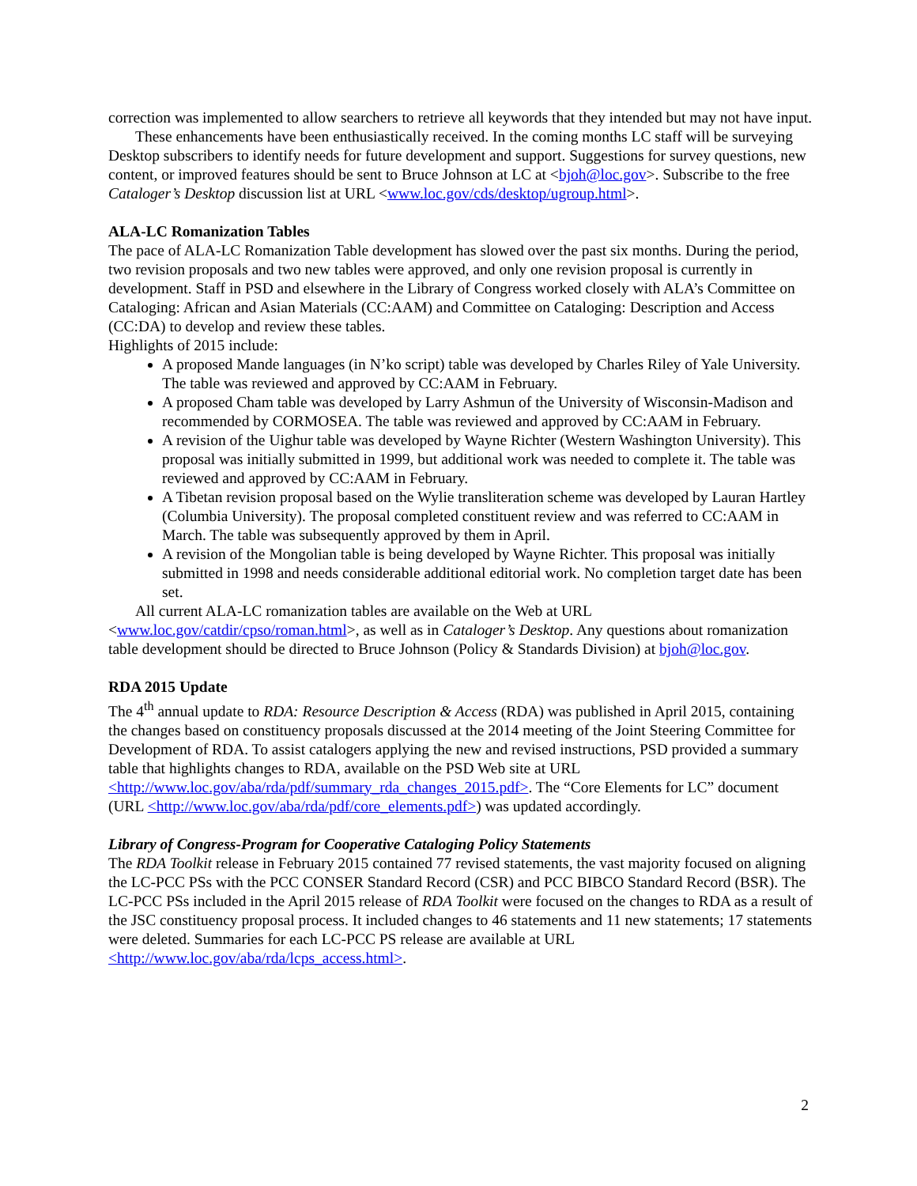correction was implemented to allow searchers to retrieve all keywords that they intended but may not have input.
These enhancements have been enthusiastically received. In the coming months LC staff will be surveying Desktop subscribers to identify needs for future development and support. Suggestions for survey questions, new content, or improved features should be sent to Bruce Johnson at LC at <bjoh@loc.gov>. Subscribe to the free Cataloger’s Desktop discussion list at URL <www.loc.gov/cds/desktop/ugroup.html>.
ALA-LC Romanization Tables
The pace of ALA-LC Romanization Table development has slowed over the past six months. During the period, two revision proposals and two new tables were approved, and only one revision proposal is currently in development. Staff in PSD and elsewhere in the Library of Congress worked closely with ALA’s Committee on Cataloging: African and Asian Materials (CC:AAM) and Committee on Cataloging: Description and Access (CC:DA) to develop and review these tables.
Highlights of 2015 include:
A proposed Mande languages (in N’ko script) table was developed by Charles Riley of Yale University. The table was reviewed and approved by CC:AAM in February.
A proposed Cham table was developed by Larry Ashmun of the University of Wisconsin-Madison and recommended by CORMOSEA. The table was reviewed and approved by CC:AAM in February.
A revision of the Uighur table was developed by Wayne Richter (Western Washington University). This proposal was initially submitted in 1999, but additional work was needed to complete it. The table was reviewed and approved by CC:AAM in February.
A Tibetan revision proposal based on the Wylie transliteration scheme was developed by Lauran Hartley (Columbia University). The proposal completed constituent review and was referred to CC:AAM in March. The table was subsequently approved by them in April.
A revision of the Mongolian table is being developed by Wayne Richter. This proposal was initially submitted in 1998 and needs considerable additional editorial work. No completion target date has been set.
All current ALA-LC romanization tables are available on the Web at URL <www.loc.gov/catdir/cpso/roman.html>, as well as in Cataloger’s Desktop. Any questions about romanization table development should be directed to Bruce Johnson (Policy & Standards Division) at bjoh@loc.gov.
RDA 2015 Update
The 4<sup>th</sup> annual update to RDA: Resource Description & Access (RDA) was published in April 2015, containing the changes based on constituency proposals discussed at the 2014 meeting of the Joint Steering Committee for Development of RDA. To assist catalogers applying the new and revised instructions, PSD provided a summary table that highlights changes to RDA, available on the PSD Web site at URL <http://www.loc.gov/aba/rda/pdf/summary_rda_changes_2015.pdf>. The “Core Elements for LC” document (URL <http://www.loc.gov/aba/rda/pdf/core_elements.pdf>) was updated accordingly.
Library of Congress-Program for Cooperative Cataloging Policy Statements
The RDA Toolkit release in February 2015 contained 77 revised statements, the vast majority focused on aligning the LC-PCC PSs with the PCC CONSER Standard Record (CSR) and PCC BIBCO Standard Record (BSR). The LC-PCC PSs included in the April 2015 release of RDA Toolkit were focused on the changes to RDA as a result of the JSC constituency proposal process. It included changes to 46 statements and 11 new statements; 17 statements were deleted. Summaries for each LC-PCC PS release are available at URL <http://www.loc.gov/aba/rda/lcps_access.html>.
2